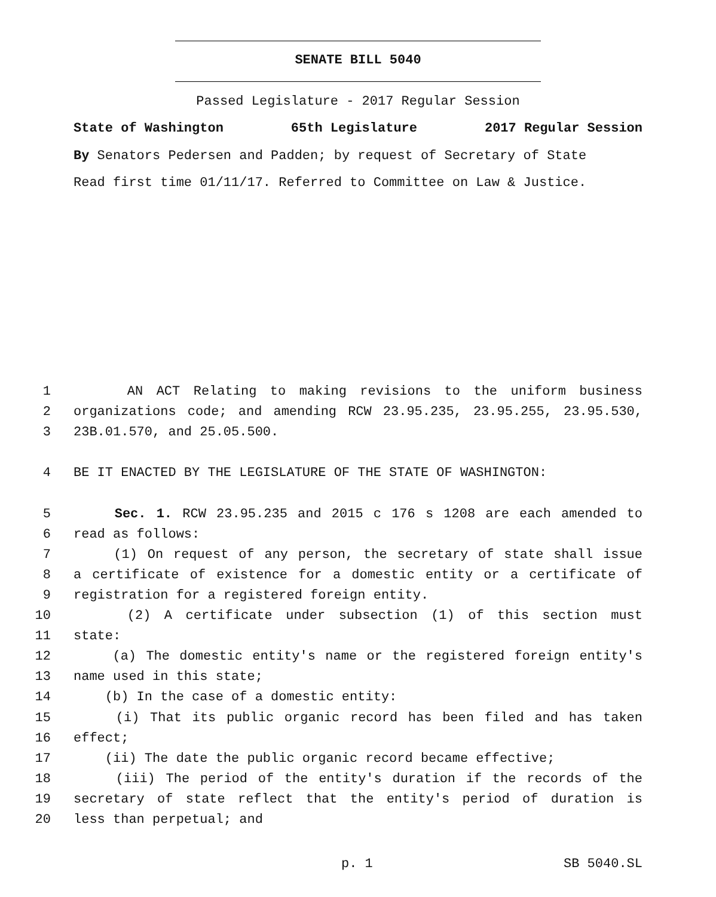SENATE BILL 5040
Passed Legislature - 2017 Regular Session
State of Washington 65th Legislature 2017 Regular Session
By Senators Pedersen and Padden; by request of Secretary of State
Read first time 01/11/17. Referred to Committee on Law & Justice.
1 AN ACT Relating to making revisions to the uniform business
2 organizations code; and amending RCW 23.95.235, 23.95.255, 23.95.530,
3 23B.01.570, and 25.05.500.
4 BE IT ENACTED BY THE LEGISLATURE OF THE STATE OF WASHINGTON:
5 Sec. 1. RCW 23.95.235 and 2015 c 176 s 1208 are each amended to
6 read as follows:
7 (1) On request of any person, the secretary of state shall issue
8 a certificate of existence for a domestic entity or a certificate of
9 registration for a registered foreign entity.
10 (2) A certificate under subsection (1) of this section must
11 state:
12 (a) The domestic entity's name or the registered foreign entity's
13 name used in this state;
14 (b) In the case of a domestic entity:
15 (i) That its public organic record has been filed and has taken
16 effect;
17 (ii) The date the public organic record became effective;
18 (iii) The period of the entity's duration if the records of the
19 secretary of state reflect that the entity's period of duration is
20 less than perpetual; and
p. 1 SB 5040.SL